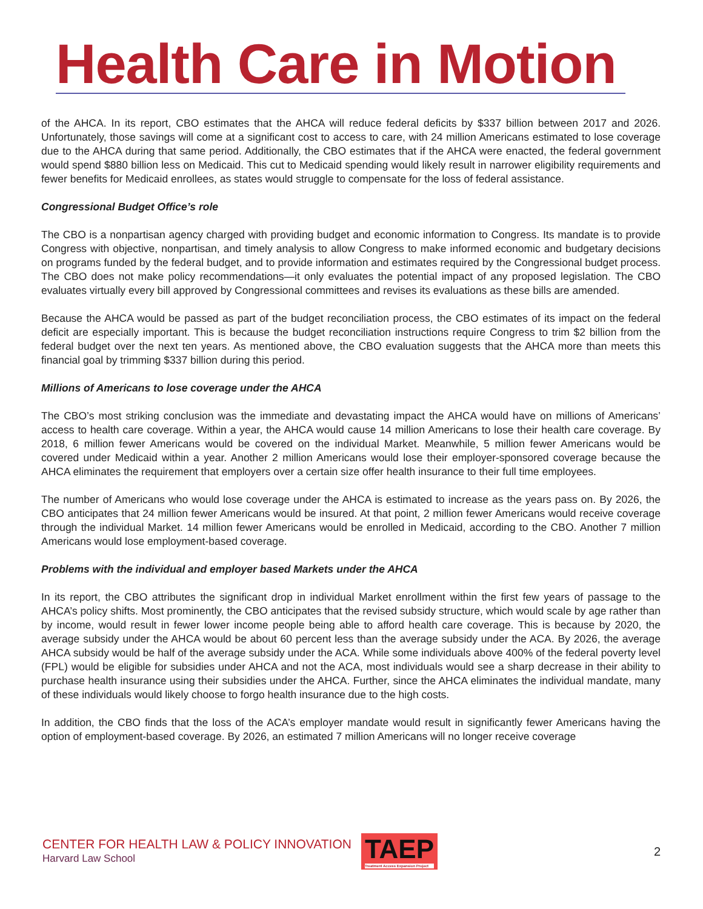Health Care in Motion
of the AHCA. In its report, CBO estimates that the AHCA will reduce federal deficits by $337 billion between 2017 and 2026. Unfortunately, those savings will come at a significant cost to access to care, with 24 million Americans estimated to lose coverage due to the AHCA during that same period. Additionally, the CBO estimates that if the AHCA were enacted, the federal government would spend $880 billion less on Medicaid. This cut to Medicaid spending would likely result in narrower eligibility requirements and fewer benefits for Medicaid enrollees, as states would struggle to compensate for the loss of federal assistance.
Congressional Budget Office’s role
The CBO is a nonpartisan agency charged with providing budget and economic information to Congress. Its mandate is to provide Congress with objective, nonpartisan, and timely analysis to allow Congress to make informed economic and budgetary decisions on programs funded by the federal budget, and to provide information and estimates required by the Congressional budget process. The CBO does not make policy recommendations—it only evaluates the potential impact of any proposed legislation. The CBO evaluates virtually every bill approved by Congressional committees and revises its evaluations as these bills are amended.
Because the AHCA would be passed as part of the budget reconciliation process, the CBO estimates of its impact on the federal deficit are especially important. This is because the budget reconciliation instructions require Congress to trim $2 billion from the federal budget over the next ten years. As mentioned above, the CBO evaluation suggests that the AHCA more than meets this financial goal by trimming $337 billion during this period.
Millions of Americans to lose coverage under the AHCA
The CBO’s most striking conclusion was the immediate and devastating impact the AHCA would have on millions of Americans’ access to health care coverage. Within a year, the AHCA would cause 14 million Americans to lose their health care coverage. By 2018, 6 million fewer Americans would be covered on the individual Market. Meanwhile, 5 million fewer Americans would be covered under Medicaid within a year. Another 2 million Americans would lose their employer-sponsored coverage because the AHCA eliminates the requirement that employers over a certain size offer health insurance to their full time employees.
The number of Americans who would lose coverage under the AHCA is estimated to increase as the years pass on. By 2026, the CBO anticipates that 24 million fewer Americans would be insured. At that point, 2 million fewer Americans would receive coverage through the individual Market. 14 million fewer Americans would be enrolled in Medicaid, according to the CBO. Another 7 million Americans would lose employment-based coverage.
Problems with the individual and employer based Markets under the AHCA
In its report, the CBO attributes the significant drop in individual Market enrollment within the first few years of passage to the AHCA’s policy shifts. Most prominently, the CBO anticipates that the revised subsidy structure, which would scale by age rather than by income, would result in fewer lower income people being able to afford health care coverage. This is because by 2020, the average subsidy under the AHCA would be about 60 percent less than the average subsidy under the ACA. By 2026, the average AHCA subsidy would be half of the average subsidy under the ACA. While some individuals above 400% of the federal poverty level (FPL) would be eligible for subsidies under AHCA and not the ACA, most individuals would see a sharp decrease in their ability to purchase health insurance using their subsidies under the AHCA. Further, since the AHCA eliminates the individual mandate, many of these individuals would likely choose to forgo health insurance due to the high costs.
In addition, the CBO finds that the loss of the ACA’s employer mandate would result in significantly fewer Americans having the option of employment-based coverage. By 2026, an estimated 7 million Americans will no longer receive coverage
CENTER FOR HEALTH LAW & POLICY INNOVATION
Harvard Law School
TAEP
Treatment Access Expansion Project
2